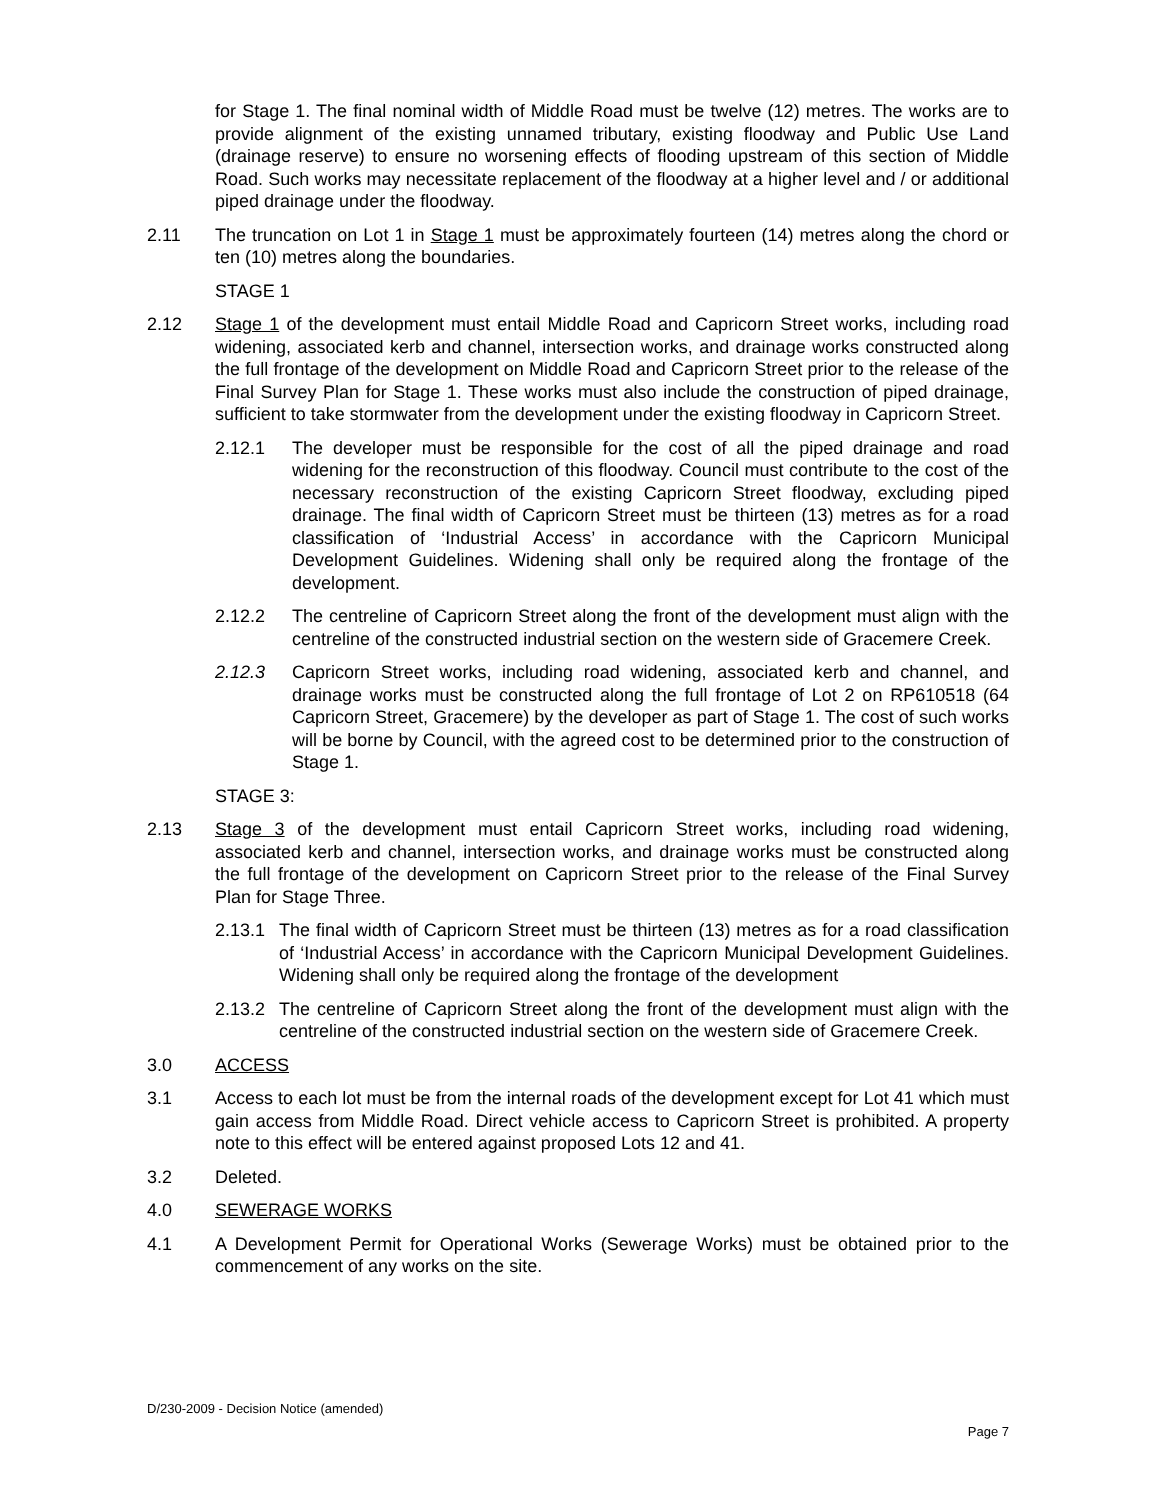for Stage 1. The final nominal width of Middle Road must be twelve (12) metres. The works are to provide alignment of the existing unnamed tributary, existing floodway and Public Use Land (drainage reserve) to ensure no worsening effects of flooding upstream of this section of Middle Road. Such works may necessitate replacement of the floodway at a higher level and / or additional piped drainage under the floodway.
2.11 The truncation on Lot 1 in Stage 1 must be approximately fourteen (14) metres along the chord or ten (10) metres along the boundaries.
STAGE 1
2.12 Stage 1 of the development must entail Middle Road and Capricorn Street works, including road widening, associated kerb and channel, intersection works, and drainage works constructed along the full frontage of the development on Middle Road and Capricorn Street prior to the release of the Final Survey Plan for Stage 1. These works must also include the construction of piped drainage, sufficient to take stormwater from the development under the existing floodway in Capricorn Street.
2.12.1 The developer must be responsible for the cost of all the piped drainage and road widening for the reconstruction of this floodway. Council must contribute to the cost of the necessary reconstruction of the existing Capricorn Street floodway, excluding piped drainage. The final width of Capricorn Street must be thirteen (13) metres as for a road classification of ‘Industrial Access’ in accordance with the Capricorn Municipal Development Guidelines. Widening shall only be required along the frontage of the development.
2.12.2 The centreline of Capricorn Street along the front of the development must align with the centreline of the constructed industrial section on the western side of Gracemere Creek.
2.12.3 Capricorn Street works, including road widening, associated kerb and channel, and drainage works must be constructed along the full frontage of Lot 2 on RP610518 (64 Capricorn Street, Gracemere) by the developer as part of Stage 1. The cost of such works will be borne by Council, with the agreed cost to be determined prior to the construction of Stage 1.
STAGE 3:
2.13 Stage 3 of the development must entail Capricorn Street works, including road widening, associated kerb and channel, intersection works, and drainage works must be constructed along the full frontage of the development on Capricorn Street prior to the release of the Final Survey Plan for Stage Three.
2.13.1
The final width of Capricorn Street must be thirteen (13) metres as for a road classification of ‘Industrial Access’ in accordance with the Capricorn Municipal Development Guidelines. Widening shall only be required along the frontage of the development
2.13.2
The centreline of Capricorn Street along the front of the development must align with the centreline of the constructed industrial section on the western side of Gracemere Creek.
3.0 ACCESS
3.1 Access to each lot must be from the internal roads of the development except for Lot 41 which must gain access from Middle Road. Direct vehicle access to Capricorn Street is prohibited. A property note to this effect will be entered against proposed Lots 12 and 41.
3.2 Deleted.
4.0 SEWERAGE WORKS
4.1 A Development Permit for Operational Works (Sewerage Works) must be obtained prior to the commencement of any works on the site.
D/230-2009 - Decision Notice (amended)
Page 7